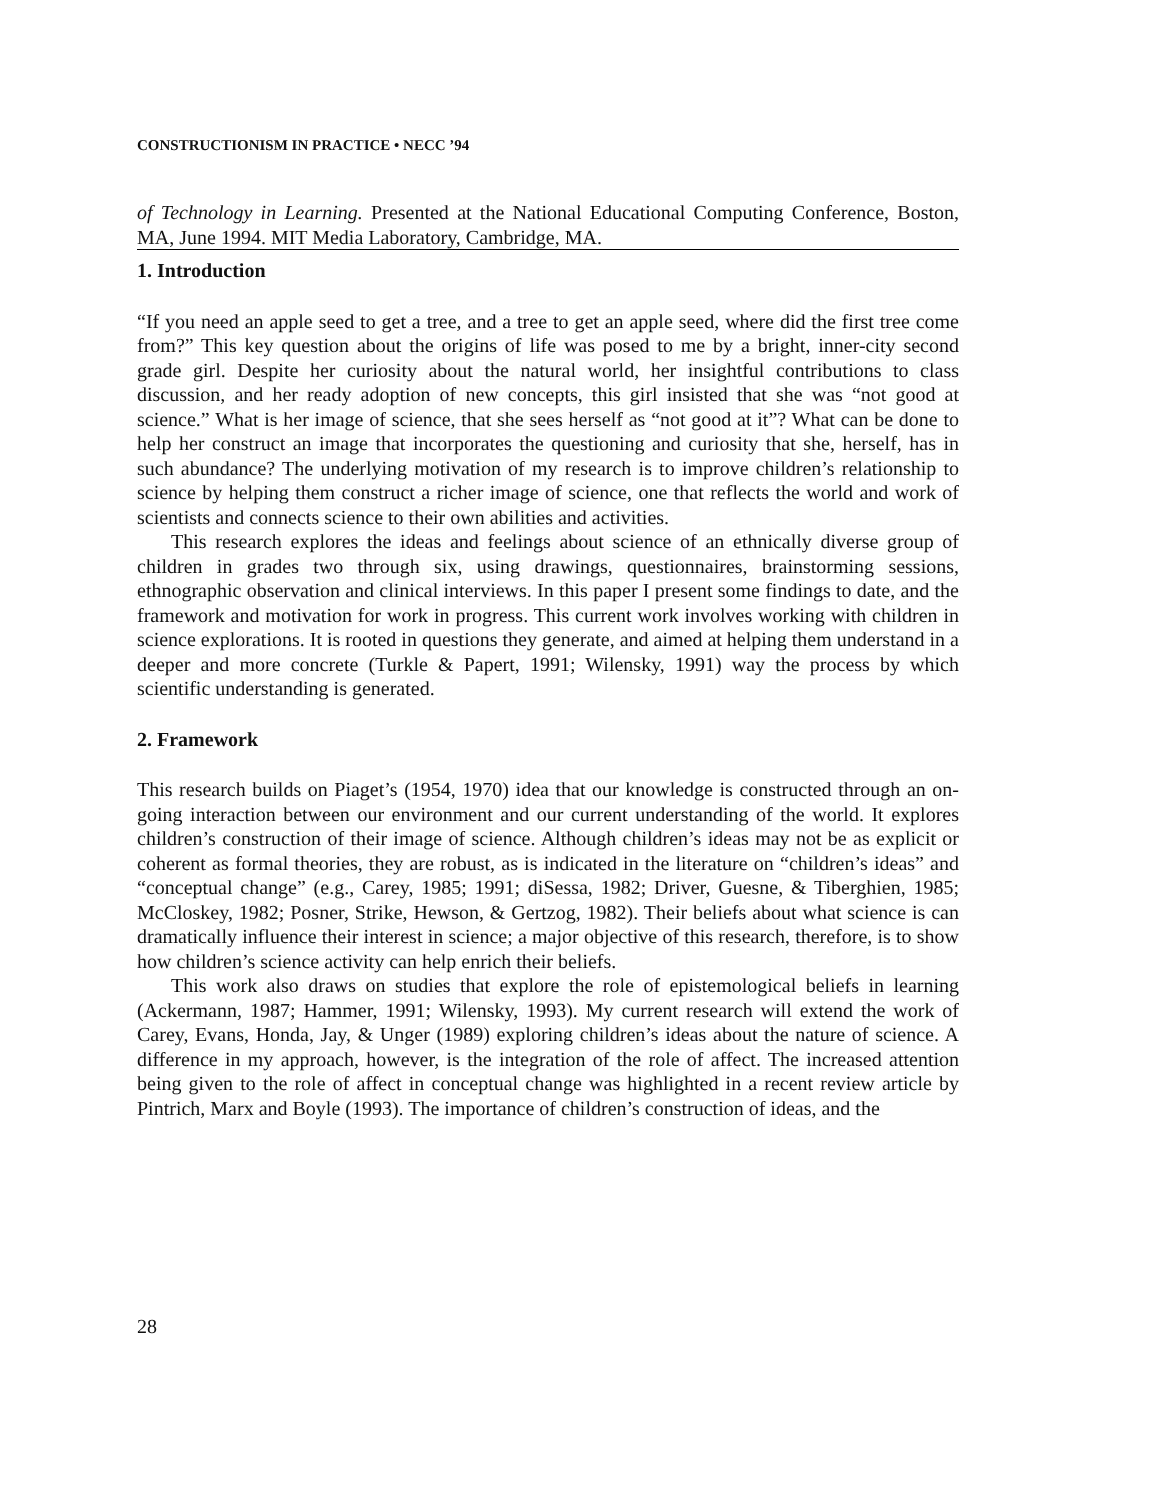CONSTRUCTIONISM IN PRACTICE • NECC ’94
of Technology in Learning. Presented at the National Educational Computing Conference, Boston, MA, June 1994. MIT Media Laboratory, Cambridge, MA.
1. Introduction
“If you need an apple seed to get a tree, and a tree to get an apple seed, where did the first tree come from?” This key question about the origins of life was posed to me by a bright, inner-city second grade girl. Despite her curiosity about the natural world, her insightful contributions to class discussion, and her ready adoption of new concepts, this girl insisted that she was “not good at science.” What is her image of science, that she sees herself as “not good at it”? What can be done to help her construct an image that incorporates the questioning and curiosity that she, herself, has in such abundance? The underlying motivation of my research is to improve children’s relationship to science by helping them construct a richer image of science, one that reflects the world and work of scientists and connects science to their own abilities and activities.
This research explores the ideas and feelings about science of an ethnically diverse group of children in grades two through six, using drawings, questionnaires, brainstorming sessions, ethnographic observation and clinical interviews. In this paper I present some findings to date, and the framework and motivation for work in progress. This current work involves working with children in science explorations. It is rooted in questions they generate, and aimed at helping them understand in a deeper and more concrete (Turkle & Papert, 1991; Wilensky, 1991) way the process by which scientific understanding is generated.
2. Framework
This research builds on Piaget’s (1954, 1970) idea that our knowledge is constructed through an on-going interaction between our environment and our current understanding of the world. It explores children’s construction of their image of science. Although children’s ideas may not be as explicit or coherent as formal theories, they are robust, as is indicated in the literature on “children’s ideas” and “conceptual change” (e.g., Carey, 1985; 1991; diSessa, 1982; Driver, Guesne, & Tiberghien, 1985; McCloskey, 1982; Posner, Strike, Hewson, & Gertzog, 1982). Their beliefs about what science is can dramatically influence their interest in science; a major objective of this research, therefore, is to show how children’s science activity can help enrich their beliefs.
This work also draws on studies that explore the role of epistemological beliefs in learning (Ackermann, 1987; Hammer, 1991; Wilensky, 1993). My current research will extend the work of Carey, Evans, Honda, Jay, & Unger (1989) exploring children’s ideas about the nature of science. A difference in my approach, however, is the integration of the role of affect. The increased attention being given to the role of affect in conceptual change was highlighted in a recent review article by Pintrich, Marx and Boyle (1993). The importance of children’s construction of ideas, and the
28